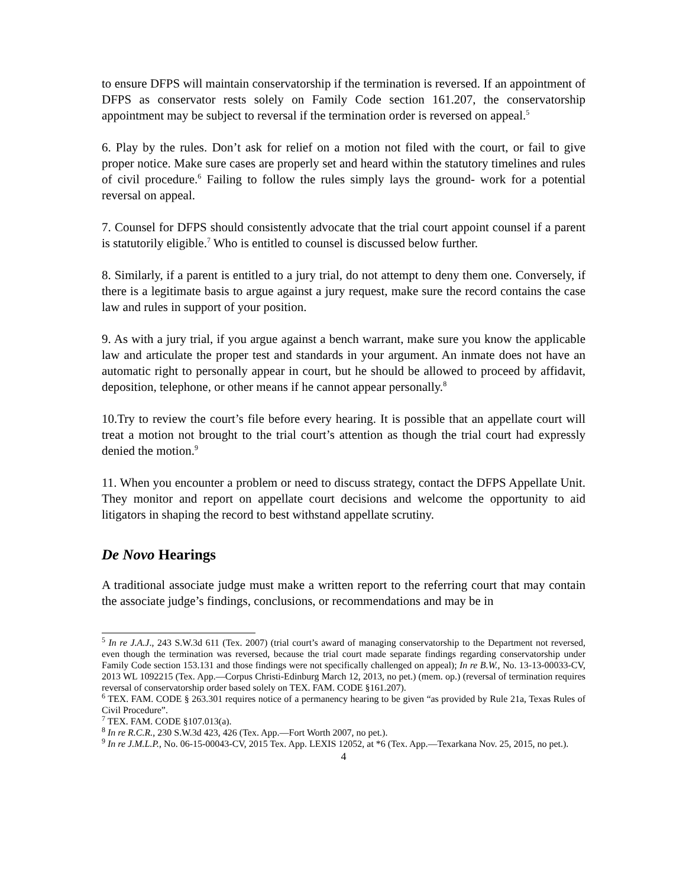to ensure DFPS will maintain conservatorship if the termination is reversed. If an appointment of DFPS as conservator rests solely on Family Code section 161.207, the conservatorship appointment may be subject to reversal if the termination order is reversed on appeal.<sup>5</sup>
6. Play by the rules. Don’t ask for relief on a motion not filed with the court, or fail to give proper notice. Make sure cases are properly set and heard within the statutory timelines and rules of civil procedure.<sup>6</sup> Failing to follow the rules simply lays the ground- work for a potential reversal on appeal.
7. Counsel for DFPS should consistently advocate that the trial court appoint counsel if a parent is statutorily eligible.<sup>7</sup> Who is entitled to counsel is discussed below further.
8. Similarly, if a parent is entitled to a jury trial, do not attempt to deny them one. Conversely, if there is a legitimate basis to argue against a jury request, make sure the record contains the case law and rules in support of your position.
9. As with a jury trial, if you argue against a bench warrant, make sure you know the applicable law and articulate the proper test and standards in your argument. An inmate does not have an automatic right to personally appear in court, but he should be allowed to proceed by affidavit, deposition, telephone, or other means if he cannot appear personally.<sup>8</sup>
10.Try to review the court’s file before every hearing. It is possible that an appellate court will treat a motion not brought to the trial court’s attention as though the trial court had expressly denied the motion.<sup>9</sup>
11. When you encounter a problem or need to discuss strategy, contact the DFPS Appellate Unit. They monitor and report on appellate court decisions and welcome the opportunity to aid litigators in shaping the record to best withstand appellate scrutiny.
De Novo Hearings
A traditional associate judge must make a written report to the referring court that may contain the associate judge’s findings, conclusions, or recommendations and may be in
<sup>5</sup> In re J.A.J., 243 S.W.3d 611 (Tex. 2007) (trial court’s award of managing conservatorship to the Department not reversed, even though the termination was reversed, because the trial court made separate findings regarding conservatorship under Family Code section 153.131 and those findings were not specifically challenged on appeal); In re B.W., No. 13-13-00033-CV, 2013 WL 1092215 (Tex. App.—Corpus Christi-Edinburg March 12, 2013, no pet.) (mem. op.) (reversal of termination requires reversal of conservatorship order based solely on TEX. FAM. CODE §161.207).
<sup>6</sup> TEX. FAM. CODE § 263.301 requires notice of a permanency hearing to be given “as provided by Rule 21a, Texas Rules of Civil Procedure”.
<sup>7</sup> TEX. FAM. CODE §107.013(a).
<sup>8</sup> In re R.C.R., 230 S.W.3d 423, 426 (Tex. App.—Fort Worth 2007, no pet.).
<sup>9</sup> In re J.M.L.P., No. 06-15-00043-CV, 2015 Tex. App. LEXIS 12052, at *6 (Tex. App.—Texarkana Nov. 25, 2015, no pet.).
4